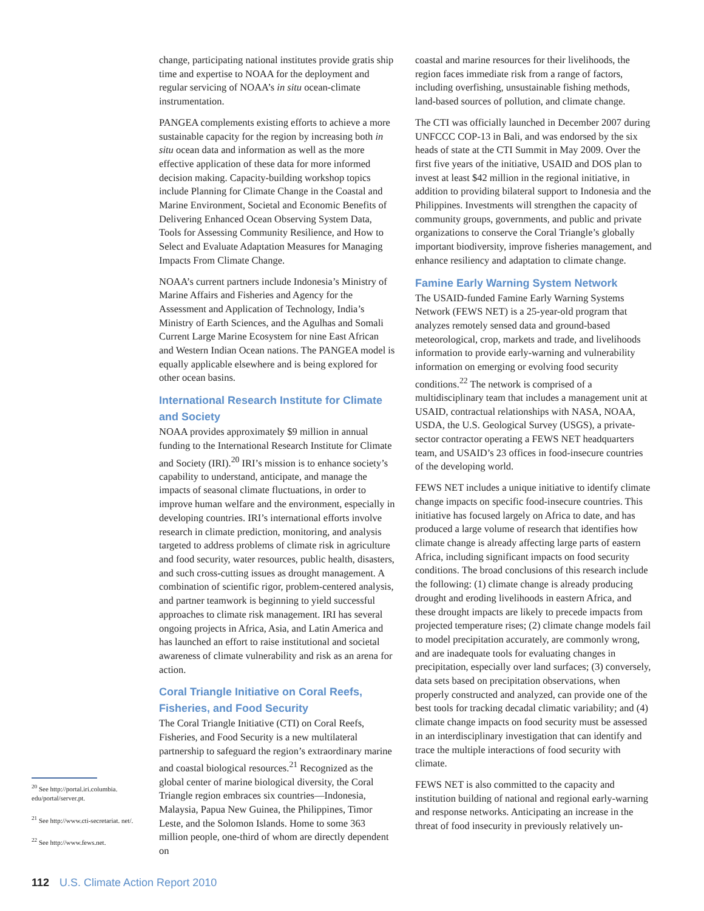<sup>20</sup> See http://portal.iri.columbia. edu/portal/server.pt.
<sup>21</sup> See http://www.cti-secretariat. net/.
<sup>22</sup> See http://www.fews.net.
change, participating national institutes provide gratis ship time and expertise to NOAA for the deployment and regular servicing of NOAA’s in situ ocean-climate instrumentation.
PANGEA complements existing efforts to achieve a more sustainable capacity for the region by increasing both in situ ocean data and information as well as the more effective application of these data for more informed decision making. Capacity-building workshop topics include Planning for Climate Change in the Coastal and Marine Environment, Societal and Economic Benefits of Delivering Enhanced Ocean Observing System Data, Tools for Assessing Community Resilience, and How to Select and Evaluate Adaptation Measures for Managing Impacts From Climate Change.
NOAA’s current partners include Indonesia’s Ministry of Marine Affairs and Fisheries and Agency for the Assessment and Application of Technology, India’s Ministry of Earth Sciences, and the Agulhas and Somali Current Large Marine Ecosystem for nine East African and Western Indian Ocean nations. The PANGEA model is equally applicable elsewhere and is being explored for other ocean basins.
International Research Institute for Climate and Society
NOAA provides approximately $9 million in annual funding to the International Research Institute for Climate and Society (IRI).<sup>20</sup> IRI’s mission is to enhance society’s capability to understand, anticipate, and manage the impacts of seasonal climate fluctuations, in order to improve human welfare and the environment, especially in developing countries. IRI’s international efforts involve research in climate prediction, monitoring, and analysis targeted to address problems of climate risk in agriculture and food security, water resources, public health, disasters, and such cross-cutting issues as drought management. A combination of scientific rigor, problem-centered analysis, and partner teamwork is beginning to yield successful approaches to climate risk management. IRI has several ongoing projects in Africa, Asia, and Latin America and has launched an effort to raise institutional and societal awareness of climate vulnerability and risk as an arena for action.
Coral Triangle Initiative on Coral Reefs, Fisheries, and Food Security
The Coral Triangle Initiative (CTI) on Coral Reefs, Fisheries, and Food Security is a new multilateral partnership to safeguard the region’s extraordinary marine and coastal biological resources.<sup>21</sup> Recognized as the global center of marine biological diversity, the Coral Triangle region embraces six countries—Indonesia, Malaysia, Papua New Guinea, the Philippines, Timor Leste, and the Solomon Islands. Home to some 363 million people, one-third of whom are directly dependent on
coastal and marine resources for their livelihoods, the region faces immediate risk from a range of factors, including overfishing, unsustainable fishing methods, land-based sources of pollution, and climate change.
The CTI was officially launched in December 2007 during UNFCCC COP-13 in Bali, and was endorsed by the six heads of state at the CTI Summit in May 2009. Over the first five years of the initiative, USAID and DOS plan to invest at least $42 million in the regional initiative, in addition to providing bilateral support to Indonesia and the Philippines. Investments will strengthen the capacity of community groups, governments, and public and private organizations to conserve the Coral Triangle’s globally important biodiversity, improve fisheries management, and enhance resiliency and adaptation to climate change.
Famine Early Warning System Network
The USAID-funded Famine Early Warning Systems Network (FEWS NET) is a 25-year-old program that analyzes remotely sensed data and ground-based meteorological, crop, markets and trade, and livelihoods information to provide early-warning and vulnerability information on emerging or evolving food security conditions.<sup>22</sup> The network is comprised of a multidisciplinary team that includes a management unit at USAID, contractual relationships with NASA, NOAA, USDA, the U.S. Geological Survey (USGS), a private-sector contractor operating a FEWS NET headquarters team, and USAID’s 23 offices in food-insecure countries of the developing world.
FEWS NET includes a unique initiative to identify climate change impacts on specific food-insecure countries. This initiative has focused largely on Africa to date, and has produced a large volume of research that identifies how climate change is already affecting large parts of eastern Africa, including significant impacts on food security conditions. The broad conclusions of this research include the following: (1) climate change is already producing drought and eroding livelihoods in eastern Africa, and these drought impacts are likely to precede impacts from projected temperature rises; (2) climate change models fail to model precipitation accurately, are commonly wrong, and are inadequate tools for evaluating changes in precipitation, especially over land surfaces; (3) conversely, data sets based on precipitation observations, when properly constructed and analyzed, can provide one of the best tools for tracking decadal climatic variability; and (4) climate change impacts on food security must be assessed in an interdisciplinary investigation that can identify and trace the multiple interactions of food security with climate.
FEWS NET is also committed to the capacity and institution building of national and regional early-warning and response networks. Anticipating an increase in the threat of food insecurity in previously relatively un-
112 U.S. Climate Action Report 2010